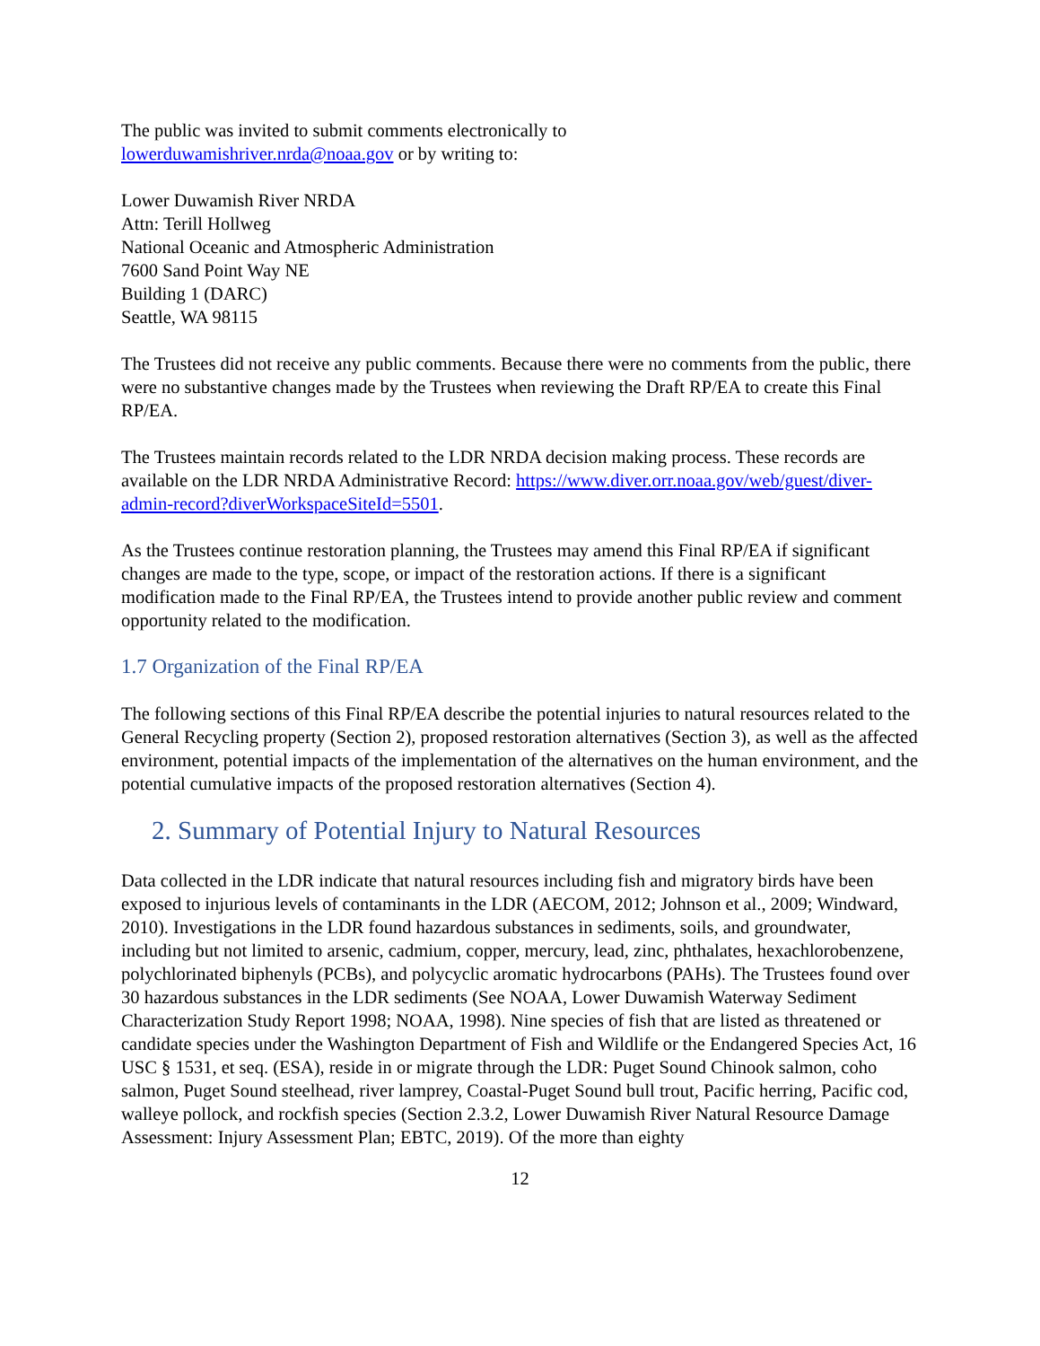The public was invited to submit comments electronically to
lowerduwamishriver.nrda@noaa.gov or by writing to:
Lower Duwamish River NRDA
Attn: Terill Hollweg
National Oceanic and Atmospheric Administration
7600 Sand Point Way NE
Building 1 (DARC)
Seattle, WA 98115
The Trustees did not receive any public comments. Because there were no comments from the public, there were no substantive changes made by the Trustees when reviewing the Draft RP/EA to create this Final RP/EA.
The Trustees maintain records related to the LDR NRDA decision making process. These records are available on the LDR NRDA Administrative Record: https://www.diver.orr.noaa.gov/web/guest/diver-admin-record?diverWorkspaceSiteId=5501.
As the Trustees continue restoration planning, the Trustees may amend this Final RP/EA if significant changes are made to the type, scope, or impact of the restoration actions. If there is a significant modification made to the Final RP/EA, the Trustees intend to provide another public review and comment opportunity related to the modification.
1.7 Organization of the Final RP/EA
The following sections of this Final RP/EA describe the potential injuries to natural resources related to the General Recycling property (Section 2), proposed restoration alternatives (Section 3), as well as the affected environment, potential impacts of the implementation of the alternatives on the human environment, and the potential cumulative impacts of the proposed restoration alternatives (Section 4).
2. Summary of Potential Injury to Natural Resources
Data collected in the LDR indicate that natural resources including fish and migratory birds have been exposed to injurious levels of contaminants in the LDR (AECOM, 2012; Johnson et al., 2009; Windward, 2010). Investigations in the LDR found hazardous substances in sediments, soils, and groundwater, including but not limited to arsenic, cadmium, copper, mercury, lead, zinc, phthalates, hexachlorobenzene, polychlorinated biphenyls (PCBs), and polycyclic aromatic hydrocarbons (PAHs). The Trustees found over 30 hazardous substances in the LDR sediments (See NOAA, Lower Duwamish Waterway Sediment Characterization Study Report 1998; NOAA, 1998). Nine species of fish that are listed as threatened or candidate species under the Washington Department of Fish and Wildlife or the Endangered Species Act, 16 USC § 1531, et seq. (ESA), reside in or migrate through the LDR: Puget Sound Chinook salmon, coho salmon, Puget Sound steelhead, river lamprey, Coastal-Puget Sound bull trout, Pacific herring, Pacific cod, walleye pollock, and rockfish species (Section 2.3.2, Lower Duwamish River Natural Resource Damage Assessment: Injury Assessment Plan; EBTC, 2019). Of the more than eighty
12